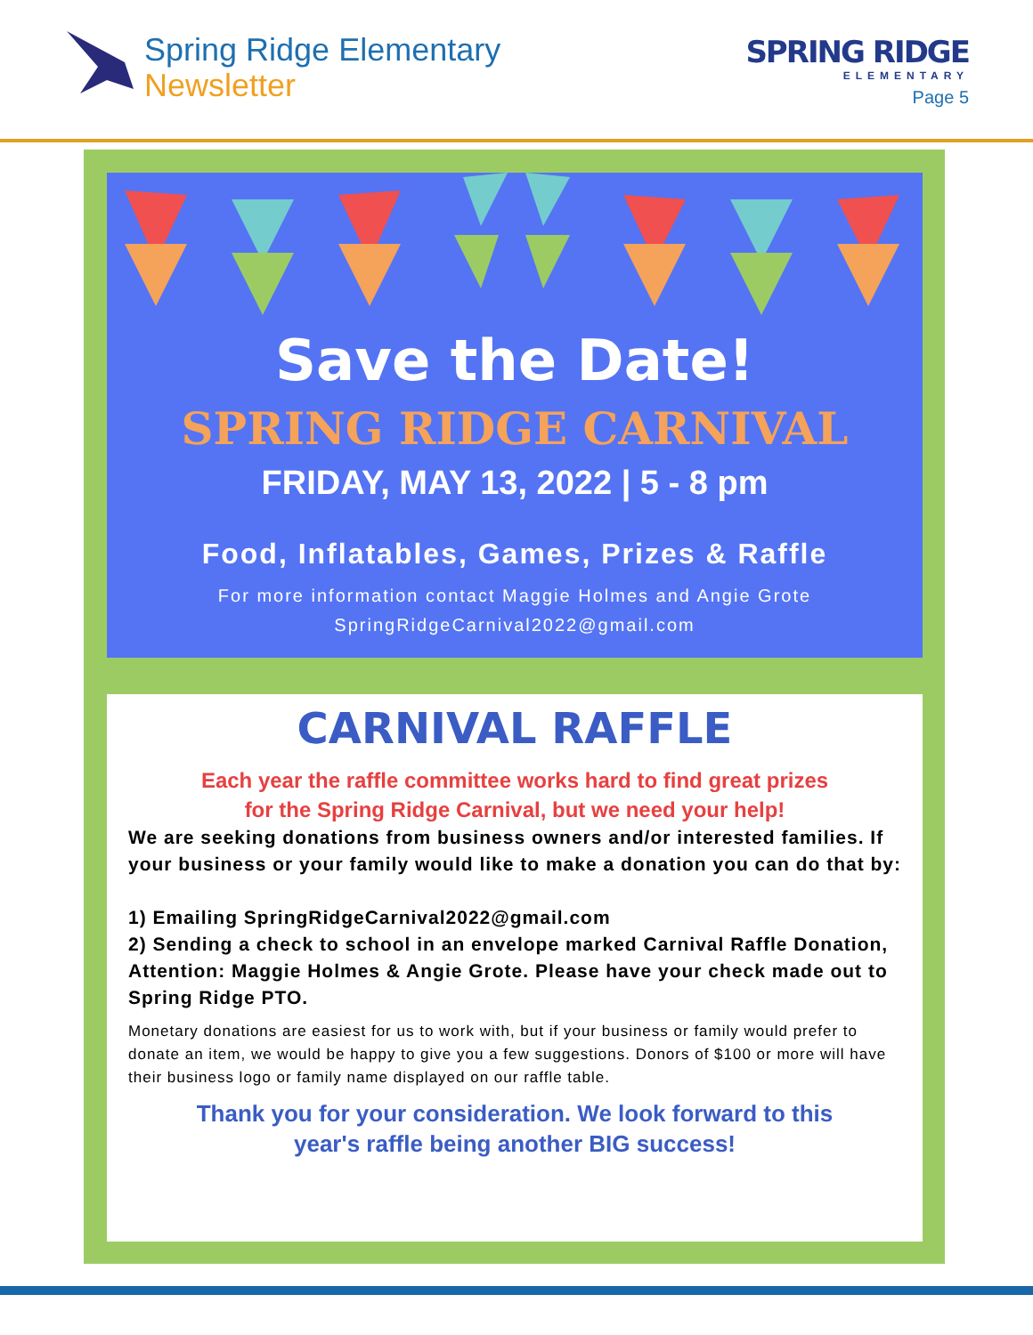Spring Ridge Elementary
Newsletter
SPRING RIDGE
ELEMENTARY
Page 5
Save the Date!
SPRING RIDGE CARNIVAL
FRIDAY, MAY 13, 2022 | 5 - 8 pm
Food, Inflatables, Games, Prizes & Raffle
For more information contact Maggie Holmes and Angie Grote
SpringRidgeCarnival2022@gmail.com
CARNIVAL RAFFLE
Each year the raffle committee works hard to find great prizes
for the Spring Ridge Carnival, but we need your help!
We are seeking donations from business owners and/or interested families. If your business or your family would like to make a donation you can do that by:
1) Emailing SpringRidgeCarnival2022@gmail.com
2) Sending a check to school in an envelope marked Carnival Raffle Donation, Attention: Maggie Holmes & Angie Grote. Please have your check made out to Spring Ridge PTO.
Monetary donations are easiest for us to work with, but if your business or family would prefer to donate an item, we would be happy to give you a few suggestions. Donors of $100 or more will have their business logo or family name displayed on our raffle table.
Thank you for your consideration. We look forward to this
year's raffle being another BIG success!